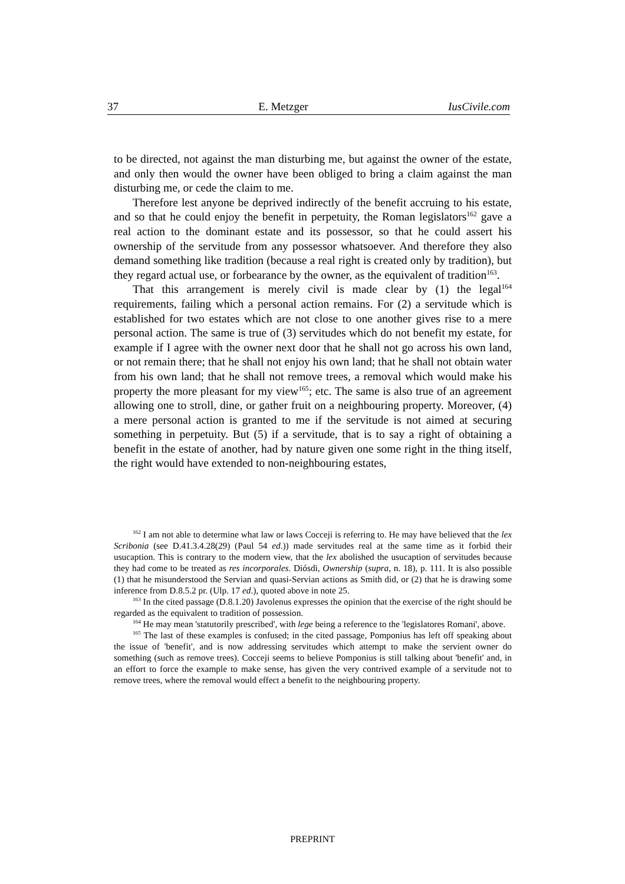37 E. Metzger IusCivile.com
to be directed, not against the man disturbing me, but against the owner of the estate, and only then would the owner have been obliged to bring a claim against the man disturbing me, or cede the claim to me.
Therefore lest anyone be deprived indirectly of the benefit accruing to his estate, and so that he could enjoy the benefit in perpetuity, the Roman legislators<sup>162</sup> gave a real action to the dominant estate and its possessor, so that he could assert his ownership of the servitude from any possessor whatsoever. And therefore they also demand something like tradition (because a real right is created only by tradition), but they regard actual use, or forbearance by the owner, as the equivalent of tradition<sup>163</sup>.
That this arrangement is merely civil is made clear by (1) the legal<sup>164</sup> requirements, failing which a personal action remains. For (2) a servitude which is established for two estates which are not close to one another gives rise to a mere personal action. The same is true of (3) servitudes which do not benefit my estate, for example if I agree with the owner next door that he shall not go across his own land, or not remain there; that he shall not enjoy his own land; that he shall not obtain water from his own land; that he shall not remove trees, a removal which would make his property the more pleasant for my view<sup>165</sup>; etc. The same is also true of an agreement allowing one to stroll, dine, or gather fruit on a neighbouring property. Moreover, (4) a mere personal action is granted to me if the servitude is not aimed at securing something in perpetuity. But (5) if a servitude, that is to say a right of obtaining a benefit in the estate of another, had by nature given one some right in the thing itself, the right would have extended to non-neighbouring estates,
<sup>162</sup> I am not able to determine what law or laws Cocceji is referring to. He may have believed that the lex Scribonia (see D.41.3.4.28(29) (Paul 54 ed.)) made servitudes real at the same time as it forbid their usucaption. This is contrary to the modern view, that the lex abolished the usucaption of servitudes because they had come to be treated as res incorporales. Diósdi, Ownership (supra, n. 18), p. 111. It is also possible (1) that he misunderstood the Servian and quasi-Servian actions as Smith did, or (2) that he is drawing some inference from D.8.5.2 pr. (Ulp. 17 ed.), quoted above in note 25.
<sup>163</sup> In the cited passage (D.8.1.20) Javolenus expresses the opinion that the exercise of the right should be regarded as the equivalent to tradition of possession.
<sup>164</sup> He may mean 'statutorily prescribed', with lege being a reference to the 'legislatores Romani', above.
<sup>165</sup> The last of these examples is confused; in the cited passage, Pomponius has left off speaking about the issue of 'benefit', and is now addressing servitudes which attempt to make the servient owner do something (such as remove trees). Cocceji seems to believe Pomponius is still talking about 'benefit' and, in an effort to force the example to make sense, has given the very contrived example of a servitude not to remove trees, where the removal would effect a benefit to the neighbouring property.
PREPRINT